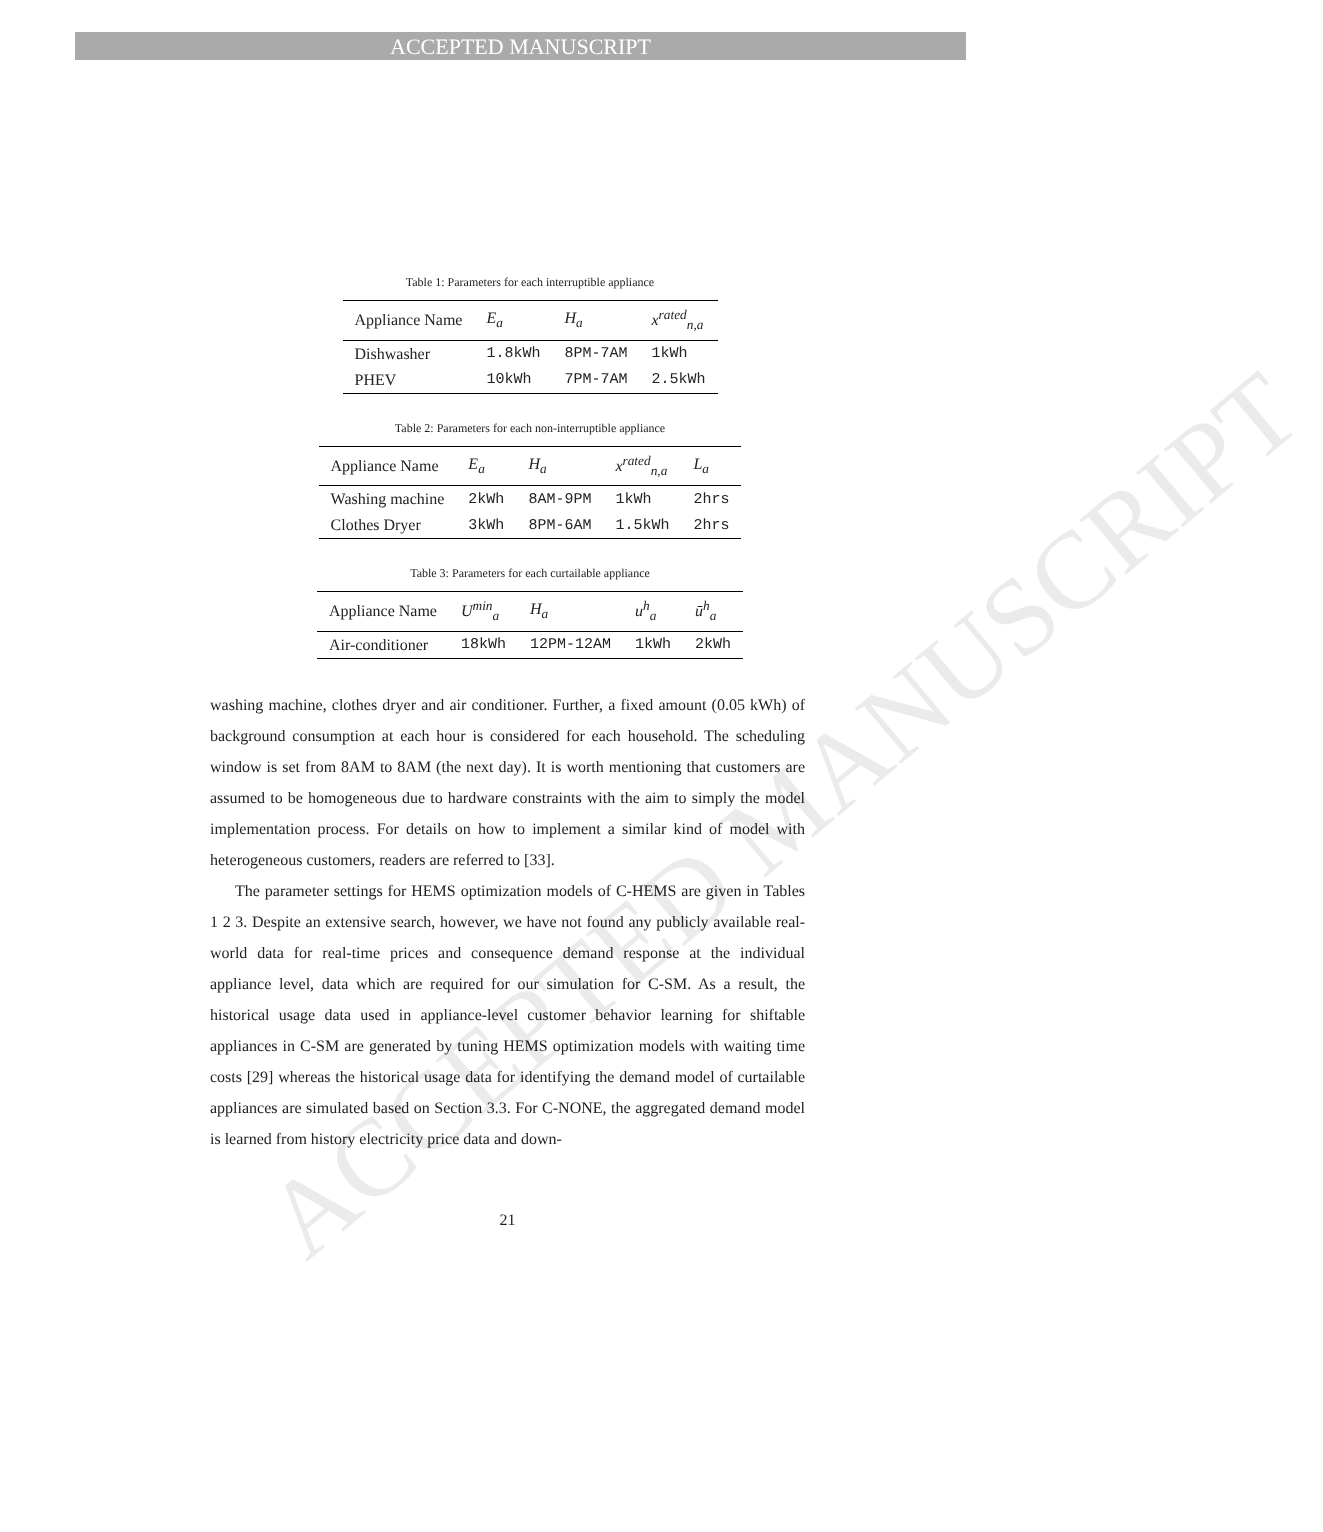ACCEPTED MANUSCRIPT
Table 1: Parameters for each interruptible appliance
| Appliance Name | E<sub>a</sub> | H<sub>a</sub> | x<sup>rated</sup><sub>n,a</sub> |
| --- | --- | --- | --- |
| Dishwasher | 1.8kWh | 8PM-7AM | 1kWh |
| PHEV | 10kWh | 7PM-7AM | 2.5kWh |
Table 2: Parameters for each non-interruptible appliance
| Appliance Name | E<sub>a</sub> | H<sub>a</sub> | x<sup>rated</sup><sub>n,a</sub> | L<sub>a</sub> |
| --- | --- | --- | --- | --- |
| Washing machine | 2kWh | 8AM-9PM | 1kWh | 2hrs |
| Clothes Dryer | 3kWh | 8PM-6AM | 1.5kWh | 2hrs |
Table 3: Parameters for each curtailable appliance
| Appliance Name | U<sup>min</sup><sub>a</sub> | H<sub>a</sub> | u<sup>h</sup><sub>a</sub> | ū<sup>h</sup><sub>a</sub> |
| --- | --- | --- | --- | --- |
| Air-conditioner | 18kWh | 12PM-12AM | 1kWh | 2kWh |
washing machine, clothes dryer and air conditioner. Further, a fixed amount (0.05 kWh) of background consumption at each hour is considered for each household. The scheduling window is set from 8AM to 8AM (the next day). It is worth mentioning that customers are assumed to be homogeneous due to hardware constraints with the aim to simply the model implementation process. For details on how to implement a similar kind of model with heterogeneous customers, readers are referred to [33].
The parameter settings for HEMS optimization models of C-HEMS are given in Tables 1 2 3. Despite an extensive search, however, we have not found any publicly available real-world data for real-time prices and consequence demand response at the individual appliance level, data which are required for our simulation for C-SM. As a result, the historical usage data used in appliance-level customer behavior learning for shiftable appliances in C-SM are generated by tuning HEMS optimization models with waiting time costs [29] whereas the historical usage data for identifying the demand model of curtailable appliances are simulated based on Section 3.3. For C-NONE, the aggregated demand model is learned from history electricity price data and down-
21
ACCEPTED MANUSCRIPT